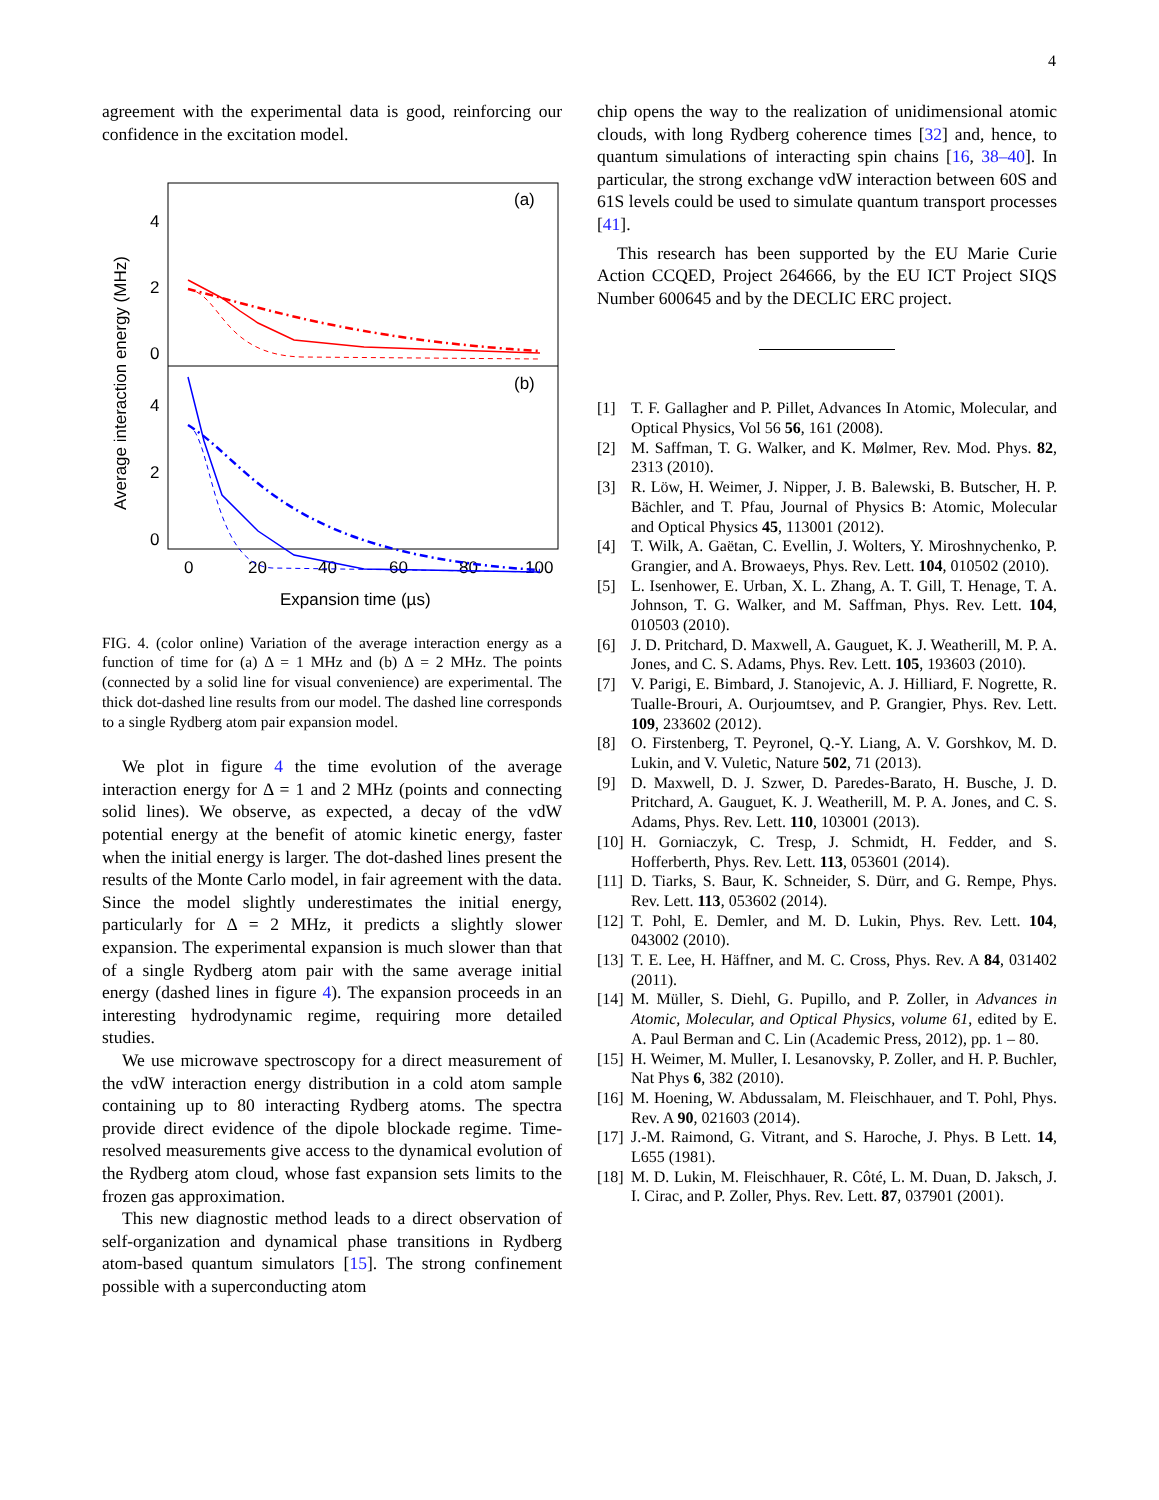4
agreement with the experimental data is good, reinforcing our confidence in the excitation model.
(a)
(b)
4
2
0
4
2
0
0
20
40
60
80
100
Expansion time (µs)
Average interaction energy (MHz)
FIG. 4. (color online) Variation of the average interaction energy as a function of time for (a) Δ = 1 MHz and (b) Δ = 2 MHz. The points (connected by a solid line for visual convenience) are experimental. The thick dot-dashed line results from our model. The dashed line corresponds to a single Rydberg atom pair expansion model.
We plot in figure 4 the time evolution of the average interaction energy for Δ = 1 and 2 MHz (points and connecting solid lines). We observe, as expected, a decay of the vdW potential energy at the benefit of atomic kinetic energy, faster when the initial energy is larger. The dot-dashed lines present the results of the Monte Carlo model, in fair agreement with the data. Since the model slightly underestimates the initial energy, particularly for Δ = 2 MHz, it predicts a slightly slower expansion. The experimental expansion is much slower than that of a single Rydberg atom pair with the same average initial energy (dashed lines in figure 4). The expansion proceeds in an interesting hydrodynamic regime, requiring more detailed studies.
We use microwave spectroscopy for a direct measurement of the vdW interaction energy distribution in a cold atom sample containing up to 80 interacting Rydberg atoms. The spectra provide direct evidence of the dipole blockade regime. Time-resolved measurements give access to the dynamical evolution of the Rydberg atom cloud, whose fast expansion sets limits to the frozen gas approximation.
This new diagnostic method leads to a direct observation of self-organization and dynamical phase transitions in Rydberg atom-based quantum simulators [15]. The strong confinement possible with a superconducting atom
chip opens the way to the realization of unidimensional atomic clouds, with long Rydberg coherence times [32] and, hence, to quantum simulations of interacting spin chains [16, 38–40]. In particular, the strong exchange vdW interaction between 60S and 61S levels could be used to simulate quantum transport processes [41].
This research has been supported by the EU Marie Curie Action CCQED, Project 264666, by the EU ICT Project SIQS Number 600645 and by the DECLIC ERC project.
[1] T. F. Gallagher and P. Pillet, Advances In Atomic, Molecular, and Optical Physics, Vol 56 56, 161 (2008).
[2] M. Saffman, T. G. Walker, and K. Mølmer, Rev. Mod. Phys. 82, 2313 (2010).
[3] R. Löw, H. Weimer, J. Nipper, J. B. Balewski, B. Butscher, H. P. Bächler, and T. Pfau, Journal of Physics B: Atomic, Molecular and Optical Physics 45, 113001 (2012).
[4] T. Wilk, A. Gaëtan, C. Evellin, J. Wolters, Y. Miroshnychenko, P. Grangier, and A. Browaeys, Phys. Rev. Lett. 104, 010502 (2010).
[5] L. Isenhower, E. Urban, X. L. Zhang, A. T. Gill, T. Henage, T. A. Johnson, T. G. Walker, and M. Saffman, Phys. Rev. Lett. 104, 010503 (2010).
[6] J. D. Pritchard, D. Maxwell, A. Gauguet, K. J. Weatherill, M. P. A. Jones, and C. S. Adams, Phys. Rev. Lett. 105, 193603 (2010).
[7] V. Parigi, E. Bimbard, J. Stanojevic, A. J. Hilliard, F. Nogrette, R. Tualle-Brouri, A. Ourjoumtsev, and P. Grangier, Phys. Rev. Lett. 109, 233602 (2012).
[8] O. Firstenberg, T. Peyronel, Q.-Y. Liang, A. V. Gorshkov, M. D. Lukin, and V. Vuletic, Nature 502, 71 (2013).
[9] D. Maxwell, D. J. Szwer, D. Paredes-Barato, H. Busche, J. D. Pritchard, A. Gauguet, K. J. Weatherill, M. P. A. Jones, and C. S. Adams, Phys. Rev. Lett. 110, 103001 (2013).
[10] H. Gorniaczyk, C. Tresp, J. Schmidt, H. Fedder, and S. Hofferberth, Phys. Rev. Lett. 113, 053601 (2014).
[11] D. Tiarks, S. Baur, K. Schneider, S. Dürr, and G. Rempe, Phys. Rev. Lett. 113, 053602 (2014).
[12] T. Pohl, E. Demler, and M. D. Lukin, Phys. Rev. Lett. 104, 043002 (2010).
[13] T. E. Lee, H. Häffner, and M. C. Cross, Phys. Rev. A 84, 031402 (2011).
[14] M. Müller, S. Diehl, G. Pupillo, and P. Zoller, in Advances in Atomic, Molecular, and Optical Physics, volume 61, edited by E. A. Paul Berman and C. Lin (Academic Press, 2012), pp. 1 – 80.
[15] H. Weimer, M. Muller, I. Lesanovsky, P. Zoller, and H. P. Buchler, Nat Phys 6, 382 (2010).
[16] M. Hoening, W. Abdussalam, M. Fleischhauer, and T. Pohl, Phys. Rev. A 90, 021603 (2014).
[17] J.-M. Raimond, G. Vitrant, and S. Haroche, J. Phys. B Lett. 14, L655 (1981).
[18] M. D. Lukin, M. Fleischhauer, R. Côté, L. M. Duan, D. Jaksch, J. I. Cirac, and P. Zoller, Phys. Rev. Lett. 87, 037901 (2001).